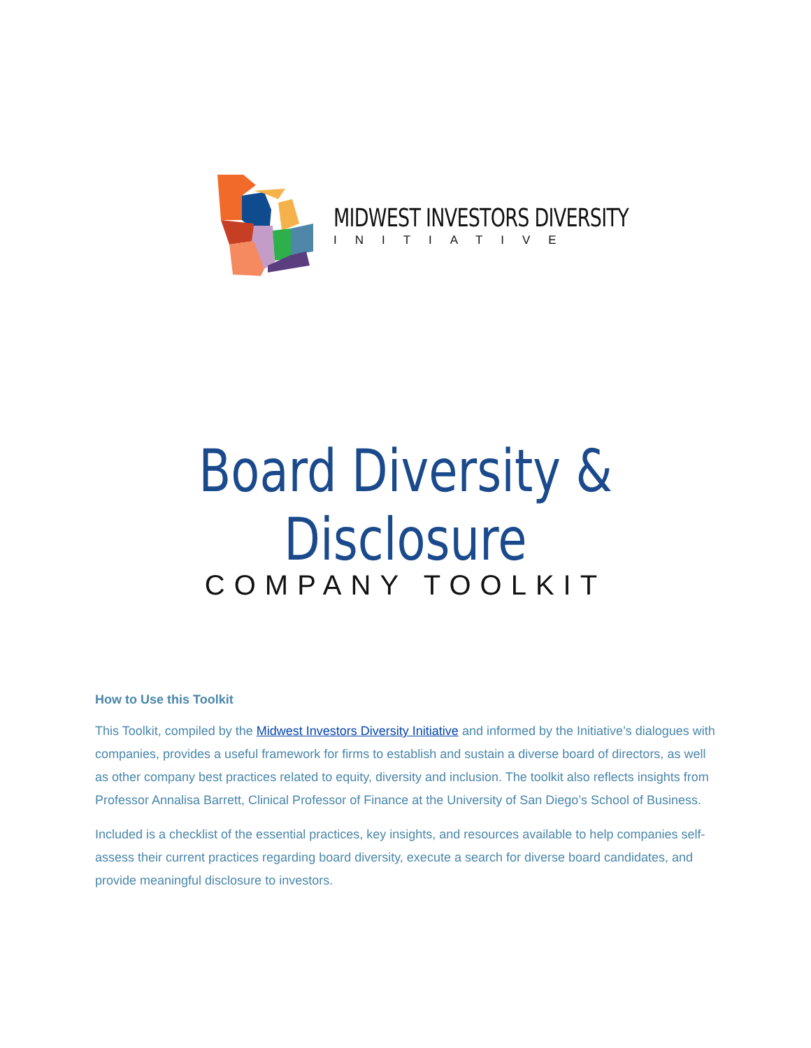MIDWEST INVESTORS DIVERSITY
INITIATIVE
Board Diversity & Disclosure
COMPANY TOOLKIT
How to Use this Toolkit
This Toolkit, compiled by the Midwest Investors Diversity Initiative and informed by the Initiative’s dialogues with companies, provides a useful framework for firms to establish and sustain a diverse board of directors, as well as other company best practices related to equity, diversity and inclusion. The toolkit also reflects insights from Professor Annalisa Barrett, Clinical Professor of Finance at the University of San Diego’s School of Business.
Included is a checklist of the essential practices, key insights, and resources available to help companies self-assess their current practices regarding board diversity, execute a search for diverse board candidates, and provide meaningful disclosure to investors.